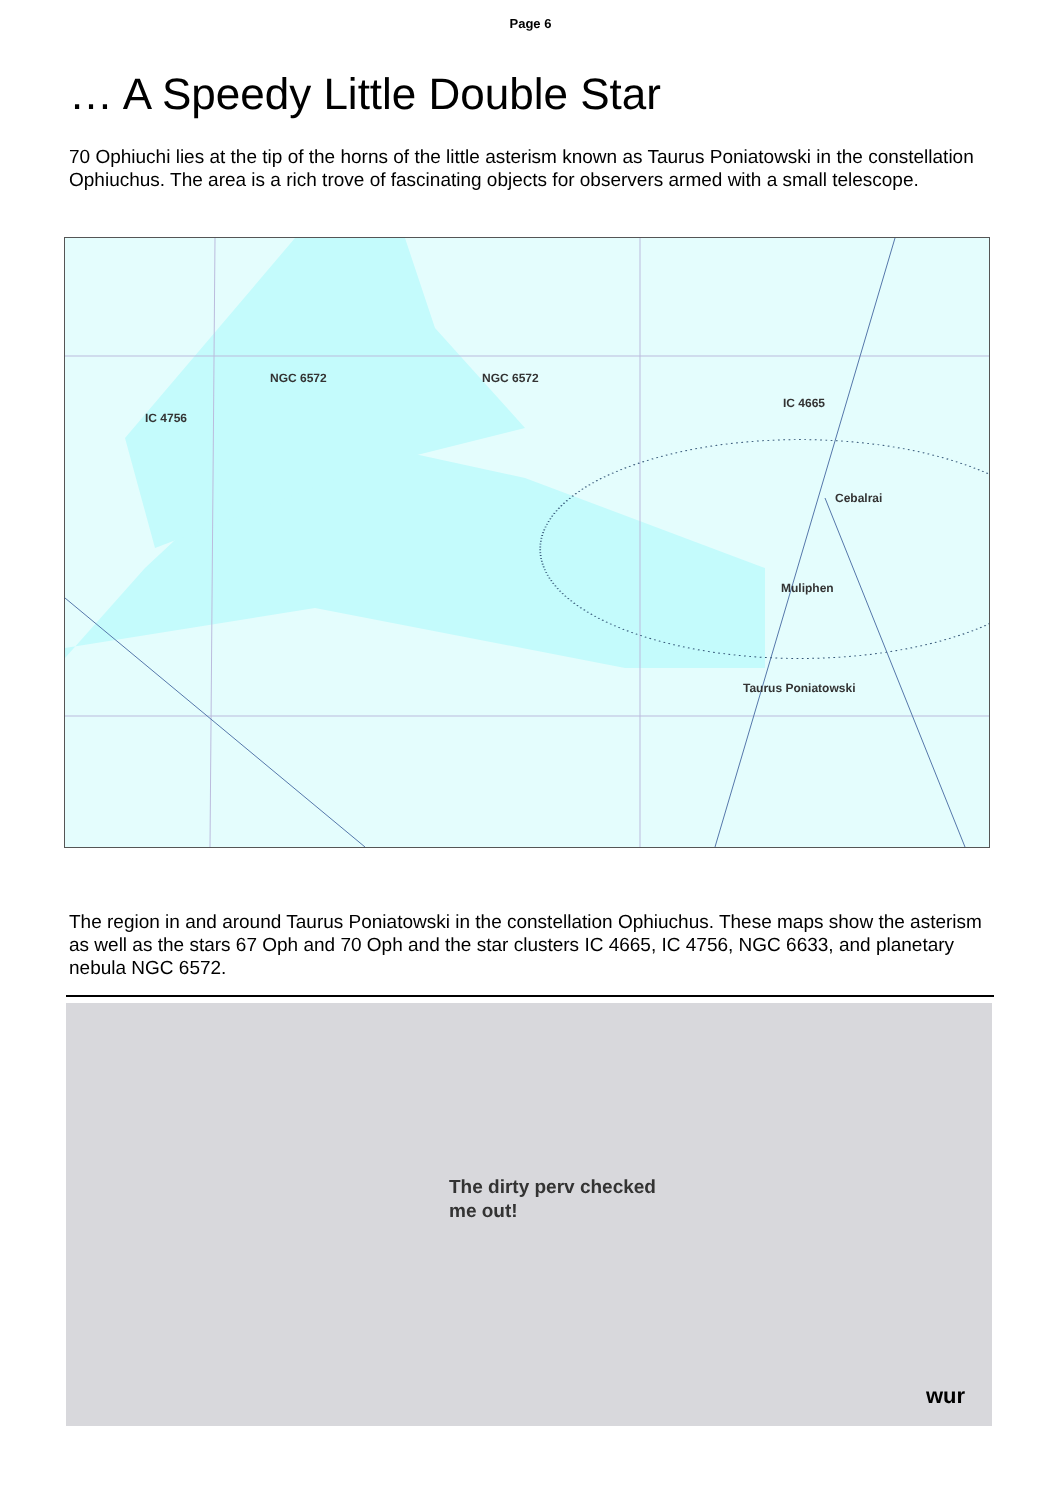Page 6
… A Speedy Little Double Star
70 Ophiuchi lies at the tip of the horns of the little asterism known as Taurus Poniatowski in the constellation Ophiuchus. The area is a rich trove of fascinating objects for observers armed with a small telescope.
NGC 6572 NGC 6572
IC 4756
IC 4665
Cebalrai
Muliphen
Taurus Poniatowski
The region in and around Taurus Poniatowski in the constellation Ophiuchus. These maps show the asterism as well as the stars 67 Oph and 70 Oph and the star clusters IC 4665, IC 4756, NGC 6633, and planetary nebula NGC 6572.
The dirty perv checked
me out!
wur